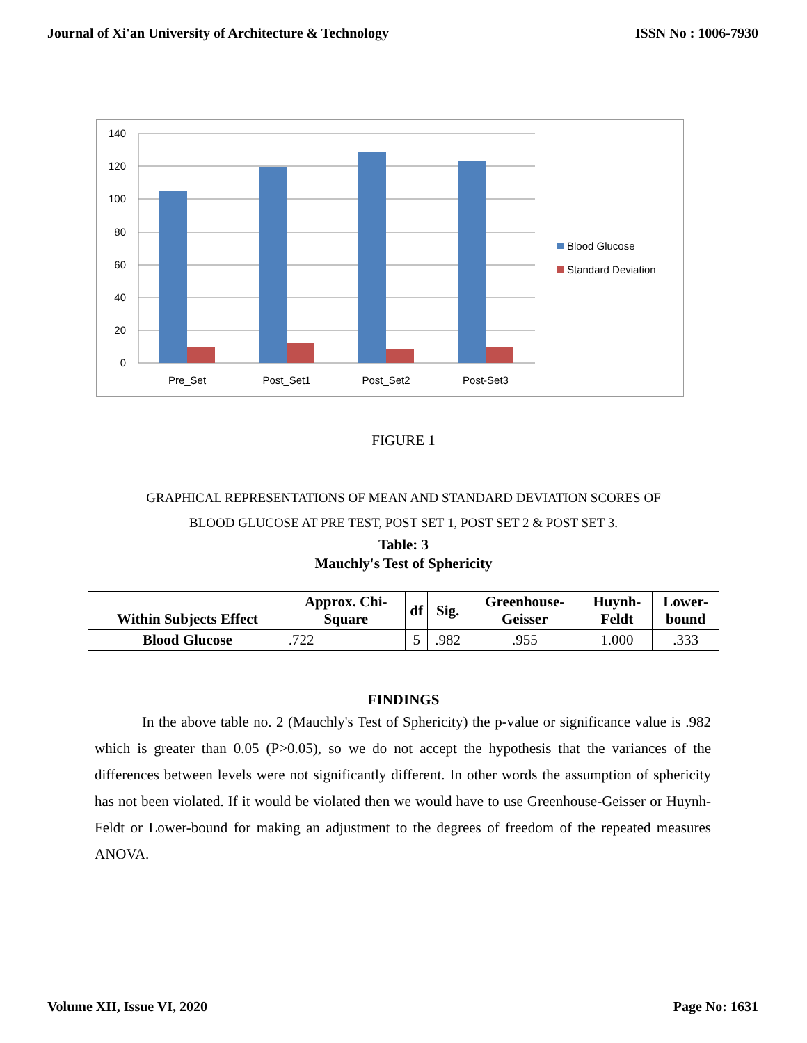Journal of Xi'an University of Architecture & Technology ISSN No : 1006-7930
140
120
100
80
60
40
20
0
Pre_Set
Post_Set1
Post_Set2
Post-Set3
Blood Glucose
Standard Deviation
FIGURE 1
GRAPHICAL REPRESENTATIONS OF MEAN AND STANDARD DEVIATION SCORES OF
BLOOD GLUCOSE AT PRE TEST, POST SET 1, POST SET 2 & POST SET 3.
Table: 3
Mauchly's Test of Sphericity
| Within Subjects Effect | Approx. Chi- Square | df | Sig. | Greenhouse- Geisser | Huynh- Feldt | Lower- bound |
| --- | --- | --- | --- | --- | --- | --- |
| Blood Glucose | .722 | 5 | .982 | .955 | 1.000 | .333 |
FINDINGS
In the above table no. 2 (Mauchly's Test of Sphericity) the p-value or significance value is .982 which is greater than 0.05 (P>0.05), so we do not accept the hypothesis that the variances of the differences between levels were not significantly different. In other words the assumption of sphericity has not been violated. If it would be violated then we would have to use Greenhouse-Geisser or Huynh-Feldt or Lower-bound for making an adjustment to the degrees of freedom of the repeated measures ANOVA.
Volume XII, Issue VI, 2020 Page No: 1631